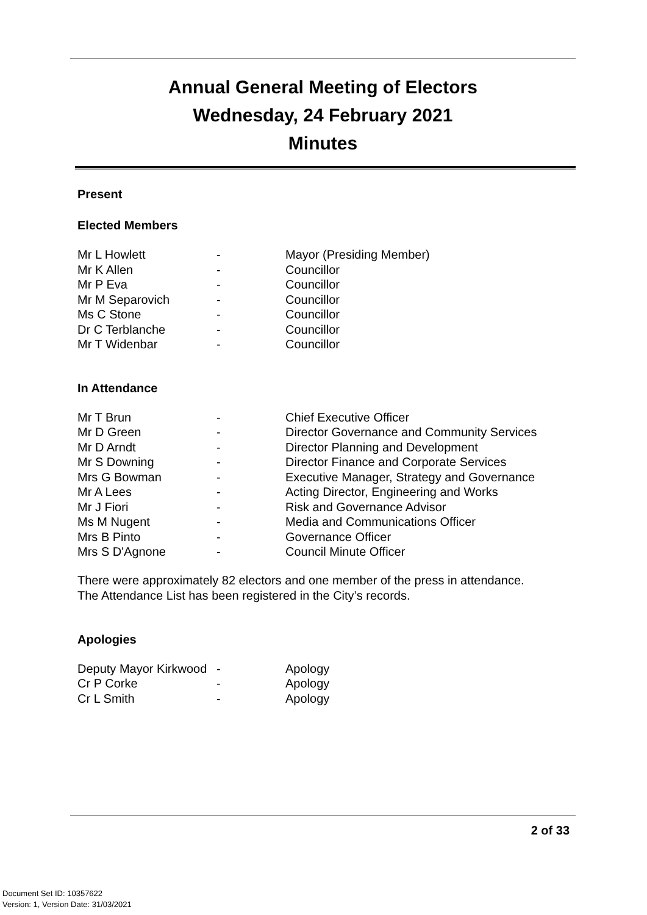Annual General Meeting of Electors
Wednesday, 24 February 2021
Minutes
Present
Elected Members
| Mr L Howlett | - | Mayor (Presiding Member) |
| Mr K Allen | - | Councillor |
| Mr P Eva | - | Councillor |
| Mr M Separovich | - | Councillor |
| Ms C Stone | - | Councillor |
| Dr C Terblanche | - | Councillor |
| Mr T Widenbar | - | Councillor |
In Attendance
| Mr T Brun | - | Chief Executive Officer |
| Mr D Green | - | Director Governance and Community Services |
| Mr D Arndt | - | Director Planning and Development |
| Mr S Downing | - | Director Finance and Corporate Services |
| Mrs G Bowman | - | Executive Manager, Strategy and Governance |
| Mr A Lees | - | Acting Director, Engineering and Works |
| Mr J Fiori | - | Risk and Governance Advisor |
| Ms M Nugent | - | Media and Communications Officer |
| Mrs B Pinto | - | Governance Officer |
| Mrs S D'Agnone | - | Council Minute Officer |
There were approximately 82 electors and one member of the press in attendance.
The Attendance List has been registered in the City’s records.
Apologies
| Deputy Mayor Kirkwood | - | Apology |
| Cr P Corke | - | Apology |
| Cr L Smith | - | Apology |
2 of 33
Document Set ID: 10357622
Version: 1, Version Date: 31/03/2021